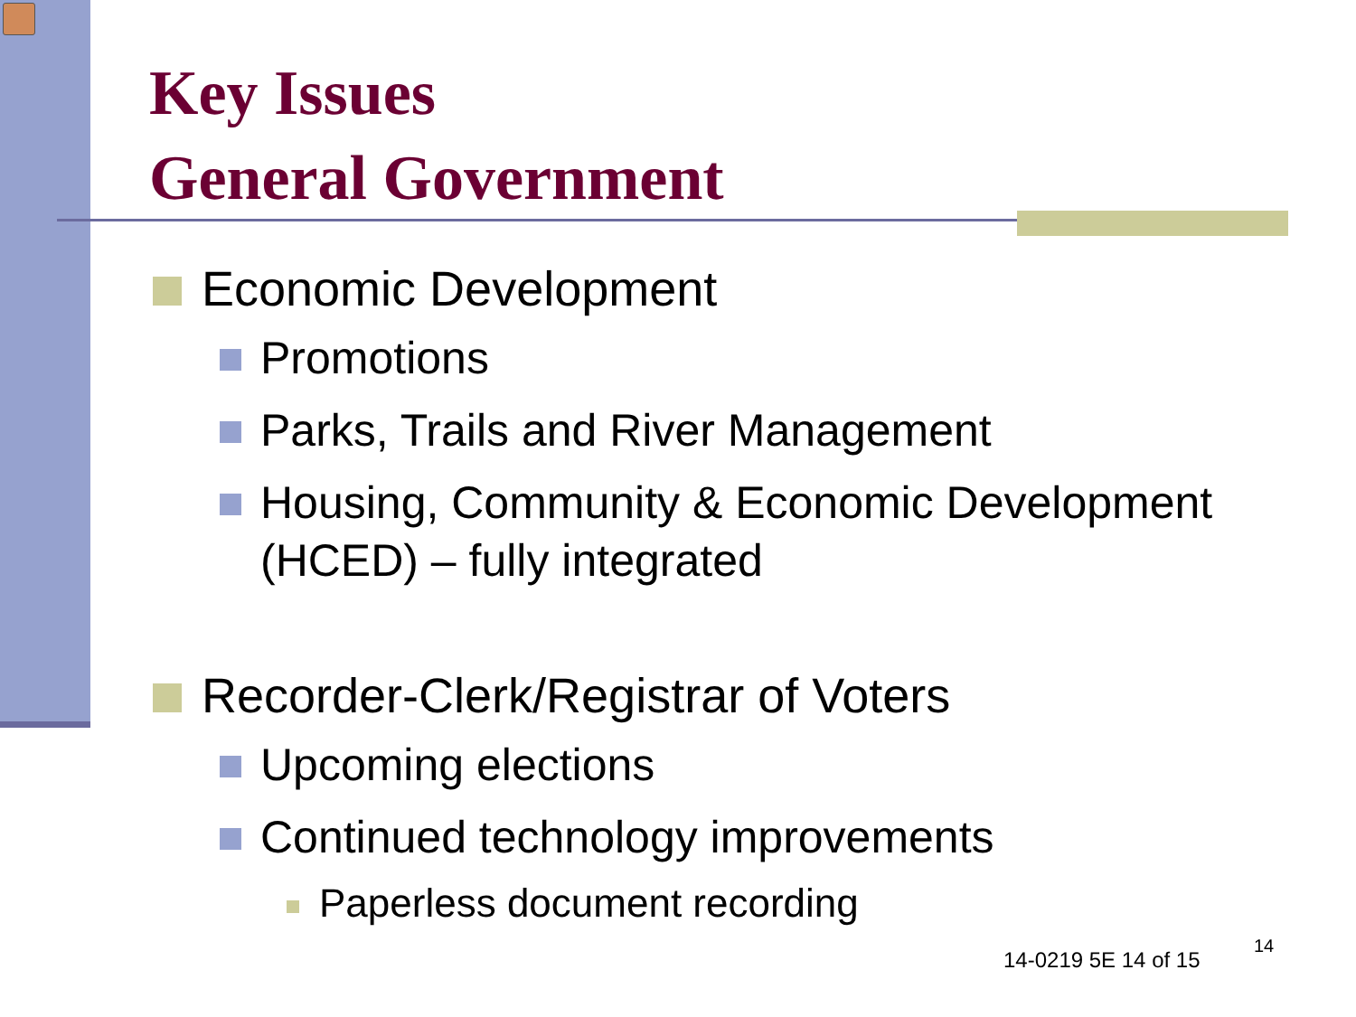Key Issues
General Government
Economic Development
Promotions
Parks, Trails and River Management
Housing, Community & Economic Development (HCED) – fully integrated
Recorder-Clerk/Registrar of Voters
Upcoming elections
Continued technology improvements
Paperless document recording
14-0219 5E 14 of 15
14